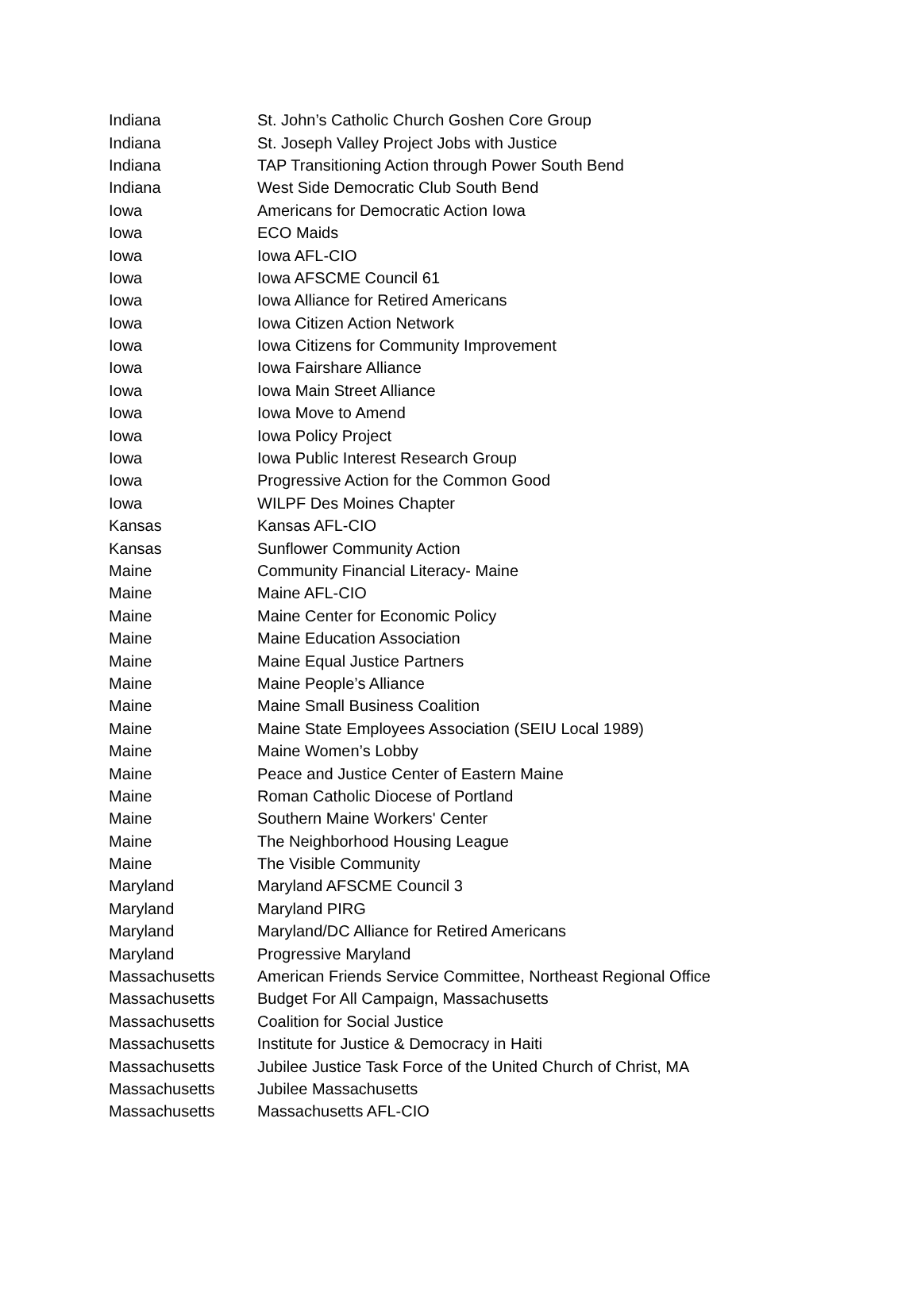| Indiana | St. John’s Catholic Church Goshen Core Group |
| Indiana | St. Joseph Valley Project Jobs with Justice |
| Indiana | TAP Transitioning Action through Power South Bend |
| Indiana | West Side Democratic Club South Bend |
| Iowa | Americans for Democratic Action Iowa |
| Iowa | ECO Maids |
| Iowa | Iowa AFL-CIO |
| Iowa | Iowa AFSCME Council 61 |
| Iowa | Iowa Alliance for Retired Americans |
| Iowa | Iowa Citizen Action Network |
| Iowa | Iowa Citizens for Community Improvement |
| Iowa | Iowa Fairshare Alliance |
| Iowa | Iowa Main Street Alliance |
| Iowa | Iowa Move to Amend |
| Iowa | Iowa Policy Project |
| Iowa | Iowa Public Interest Research Group |
| Iowa | Progressive Action for the Common Good |
| Iowa | WILPF Des Moines Chapter |
| Kansas | Kansas AFL-CIO |
| Kansas | Sunflower Community Action |
| Maine | Community Financial Literacy- Maine |
| Maine | Maine AFL-CIO |
| Maine | Maine Center for Economic Policy |
| Maine | Maine Education Association |
| Maine | Maine Equal Justice Partners |
| Maine | Maine People’s Alliance |
| Maine | Maine Small Business Coalition |
| Maine | Maine State Employees Association (SEIU Local 1989) |
| Maine | Maine Women’s Lobby |
| Maine | Peace and Justice Center of Eastern Maine |
| Maine | Roman Catholic Diocese of Portland |
| Maine | Southern Maine Workers' Center |
| Maine | The Neighborhood Housing League |
| Maine | The Visible Community |
| Maryland | Maryland AFSCME Council 3 |
| Maryland | Maryland PIRG |
| Maryland | Maryland/DC Alliance for Retired Americans |
| Maryland | Progressive Maryland |
| Massachusetts | American Friends Service Committee, Northeast Regional Office |
| Massachusetts | Budget For All Campaign, Massachusetts |
| Massachusetts | Coalition for Social Justice |
| Massachusetts | Institute for Justice & Democracy in Haiti |
| Massachusetts | Jubilee Justice Task Force of the United Church of Christ, MA |
| Massachusetts | Jubilee Massachusetts |
| Massachusetts | Massachusetts AFL-CIO |